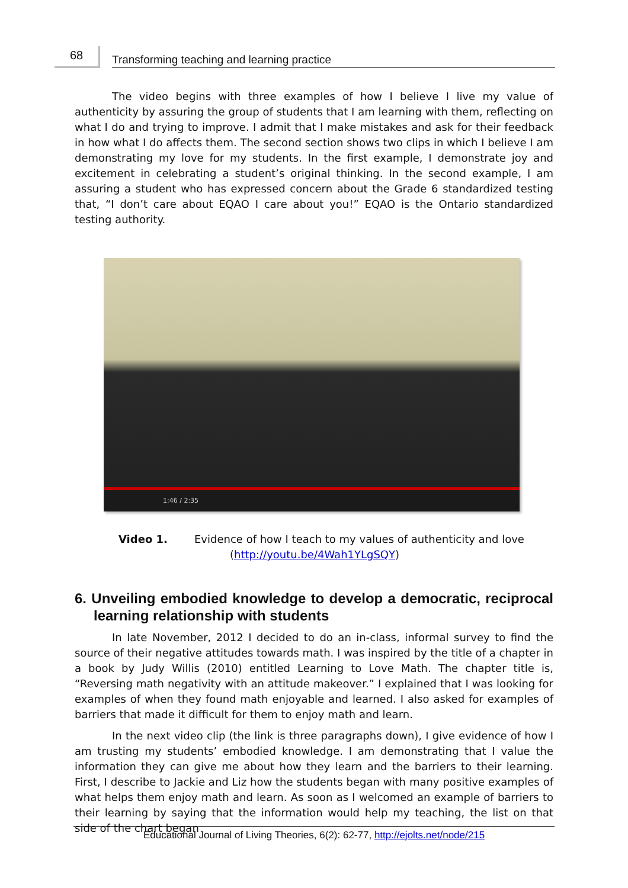68
Transforming teaching and learning practice
The video begins with three examples of how I believe I live my value of authenticity by assuring the group of students that I am learning with them, reflecting on what I do and trying to improve. I admit that I make mistakes and ask for their feedback in how what I do affects them. The second section shows two clips in which I believe I am demonstrating my love for my students. In the first example, I demonstrate joy and excitement in celebrating a student’s original thinking. In the second example, I am assuring a student who has expressed concern about the Grade 6 standardized testing that, “I don’t care about EQAO I care about you!” EQAO is the Ontario standardized testing authority.
1:46 / 2:35
Video 1. Evidence of how I teach to my values of authenticity and love
(http://youtu.be/4Wah1YLgSQY)
6. Unveiling embodied knowledge to develop a democratic, reciprocal learning relationship with students
In late November, 2012 I decided to do an in-class, informal survey to find the source of their negative attitudes towards math. I was inspired by the title of a chapter in a book by Judy Willis (2010) entitled Learning to Love Math. The chapter title is, “Reversing math negativity with an attitude makeover.” I explained that I was looking for examples of when they found math enjoyable and learned. I also asked for examples of barriers that made it difficult for them to enjoy math and learn.
In the next video clip (the link is three paragraphs down), I give evidence of how I am trusting my students’ embodied knowledge. I am demonstrating that I value the information they can give me about how they learn and the barriers to their learning. First, I describe to Jackie and Liz how the students began with many positive examples of what helps them enjoy math and learn. As soon as I welcomed an example of barriers to their learning by saying that the information would help my teaching, the list on that side of the chart began
Educational Journal of Living Theories, 6(2): 62-77, http://ejolts.net/node/215